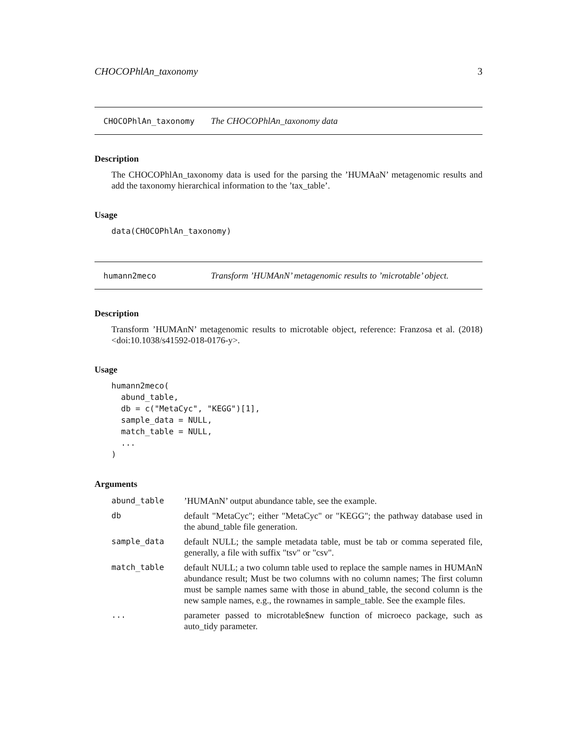CHOCOPhlAn_taxonomy 3
CHOCOPhlAn_taxonomy The CHOCOPhlAn_taxonomy data
Description
The CHOCOPhlAn_taxonomy data is used for the parsing the ’HUMAaN’ metagenomic results and add the taxonomy hierarchical information to the ’tax_table’.
Usage
data(CHOCOPhlAn_taxonomy)
humann2meco Transform ’HUMAnN’ metagenomic results to ’microtable’ object.
Description
Transform ’HUMAnN’ metagenomic results to microtable object, reference: Franzosa et al. (2018) <doi:10.1038/s41592-018-0176-y>.
Usage
humann2meco(
  abund_table,
  db = c("MetaCyc", "KEGG")[1],
  sample_data = NULL,
  match_table = NULL,
  ...
)
Arguments
| abund_table | ’HUMAnN’ output abundance table, see the example. |
| db | default "MetaCyc"; either "MetaCyc" or "KEGG"; the pathway database used in the abund_table file generation. |
| sample_data | default NULL; the sample metadata table, must be tab or comma seperated file, generally, a file with suffix "tsv" or "csv". |
| match_table | default NULL; a two column table used to replace the sample names in HUMAnN abundance result; Must be two columns with no column names; The first column must be sample names same with those in abund_table, the second column is the new sample names, e.g., the rownames in sample_table. See the example files. |
| ... | parameter passed to microtable$new function of microeco package, such as auto_tidy parameter. |